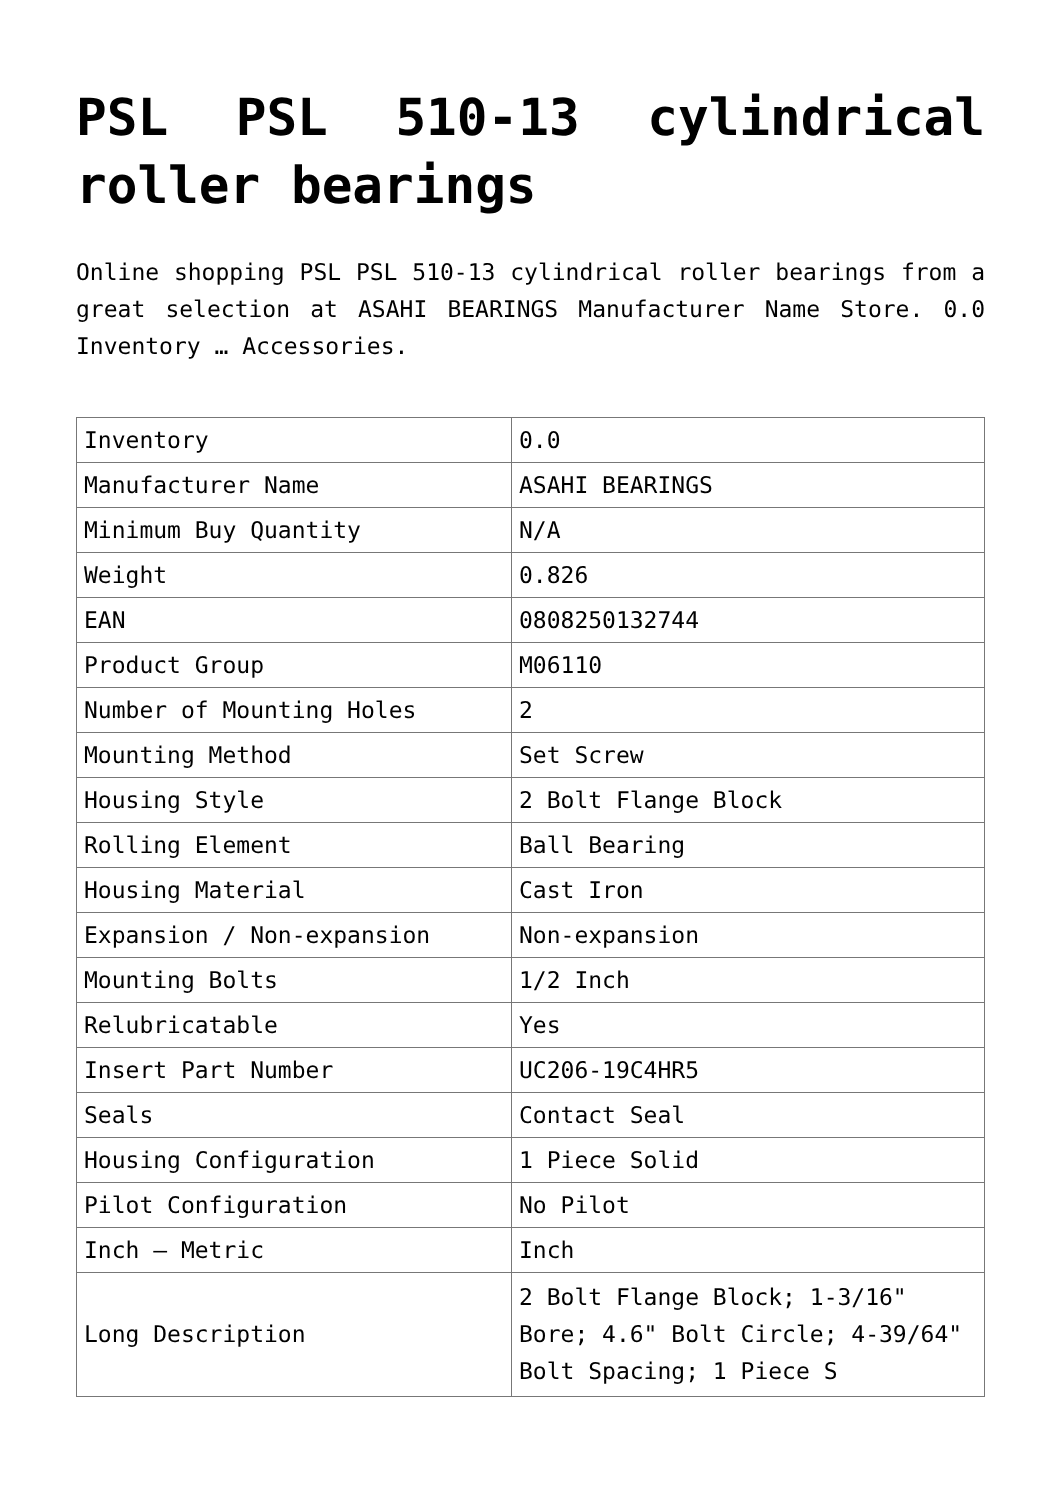PSL PSL 510-13 cylindrical roller bearings
Online shopping PSL PSL 510-13 cylindrical roller bearings from a great selection at ASAHI BEARINGS Manufacturer Name Store. 0.0 Inventory … Accessories.
| Inventory | 0.0 |
| Manufacturer Name | ASAHI BEARINGS |
| Minimum Buy Quantity | N/A |
| Weight | 0.826 |
| EAN | 0808250132744 |
| Product Group | M06110 |
| Number of Mounting Holes | 2 |
| Mounting Method | Set Screw |
| Housing Style | 2 Bolt Flange Block |
| Rolling Element | Ball Bearing |
| Housing Material | Cast Iron |
| Expansion / Non-expansion | Non-expansion |
| Mounting Bolts | 1/2 Inch |
| Relubricatable | Yes |
| Insert Part Number | UC206-19C4HR5 |
| Seals | Contact Seal |
| Housing Configuration | 1 Piece Solid |
| Pilot Configuration | No Pilot |
| Inch – Metric | Inch |
| Long Description | 2 Bolt Flange Block; 1-3/16" Bore; 4.6" Bolt Circle; 4-39/64" Bolt Spacing; 1 Piece S |